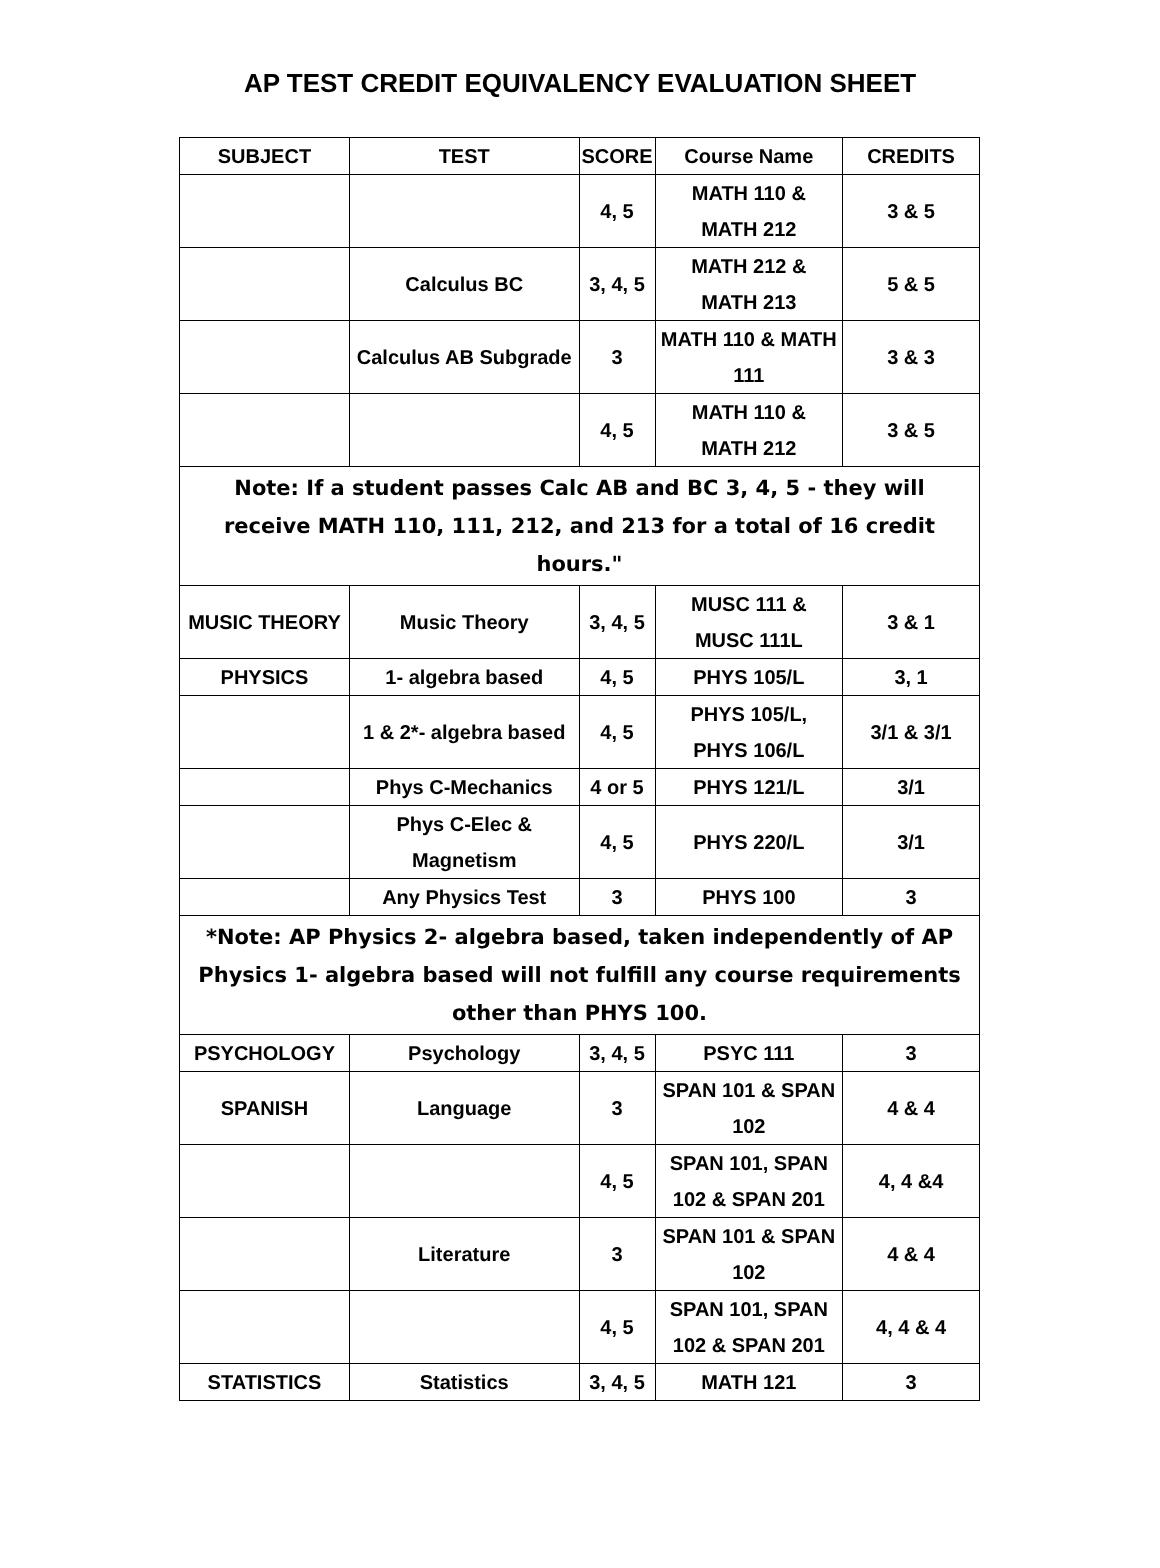AP TEST CREDIT EQUIVALENCY EVALUATION SHEET
| SUBJECT | TEST | SCORE | Course Name | CREDITS |
| --- | --- | --- | --- | --- |
| | | 4, 5 | MATH 110 & MATH 212 | 3 & 5 |
| | Calculus BC | 3, 4, 5 | MATH 212 & MATH 213 | 5 & 5 |
| | Calculus AB Subgrade | 3 | MATH 110 & MATH 111 | 3 & 3 |
| | | 4, 5 | MATH 110 & MATH 212 | 3 & 5 |
| Note: If a student passes Calc AB and BC 3, 4, 5 - they will receive MATH 110, 111, 212, and 213 for a total of 16 credit hours." | | | | |
| MUSIC THEORY | Music Theory | 3, 4, 5 | MUSC 111 & MUSC 111L | 3 & 1 |
| PHYSICS | 1- algebra based | 4, 5 | PHYS 105/L | 3, 1 |
| | 1 & 2*- algebra based | 4, 5 | PHYS 105/L, PHYS 106/L | 3/1 & 3/1 |
| | Phys C-Mechanics | 4 or 5 | PHYS 121/L | 3/1 |
| | Phys C-Elec & Magnetism | 4, 5 | PHYS 220/L | 3/1 |
| | Any Physics Test | 3 | PHYS 100 | 3 |
| *Note: AP Physics 2- algebra based, taken independently of AP Physics 1- algebra based will not fulfill any course requirements other than PHYS 100. | | | | |
| PSYCHOLOGY | Psychology | 3, 4, 5 | PSYC 111 | 3 |
| SPANISH | Language | 3 | SPAN 101 & SPAN 102 | 4 & 4 |
| | | 4, 5 | SPAN 101, SPAN 102 & SPAN 201 | 4, 4 &4 |
| | Literature | 3 | SPAN 101 & SPAN 102 | 4 & 4 |
| | | 4, 5 | SPAN 101, SPAN 102 & SPAN 201 | 4, 4 & 4 |
| STATISTICS | Statistics | 3, 4, 5 | MATH 121 | 3 |